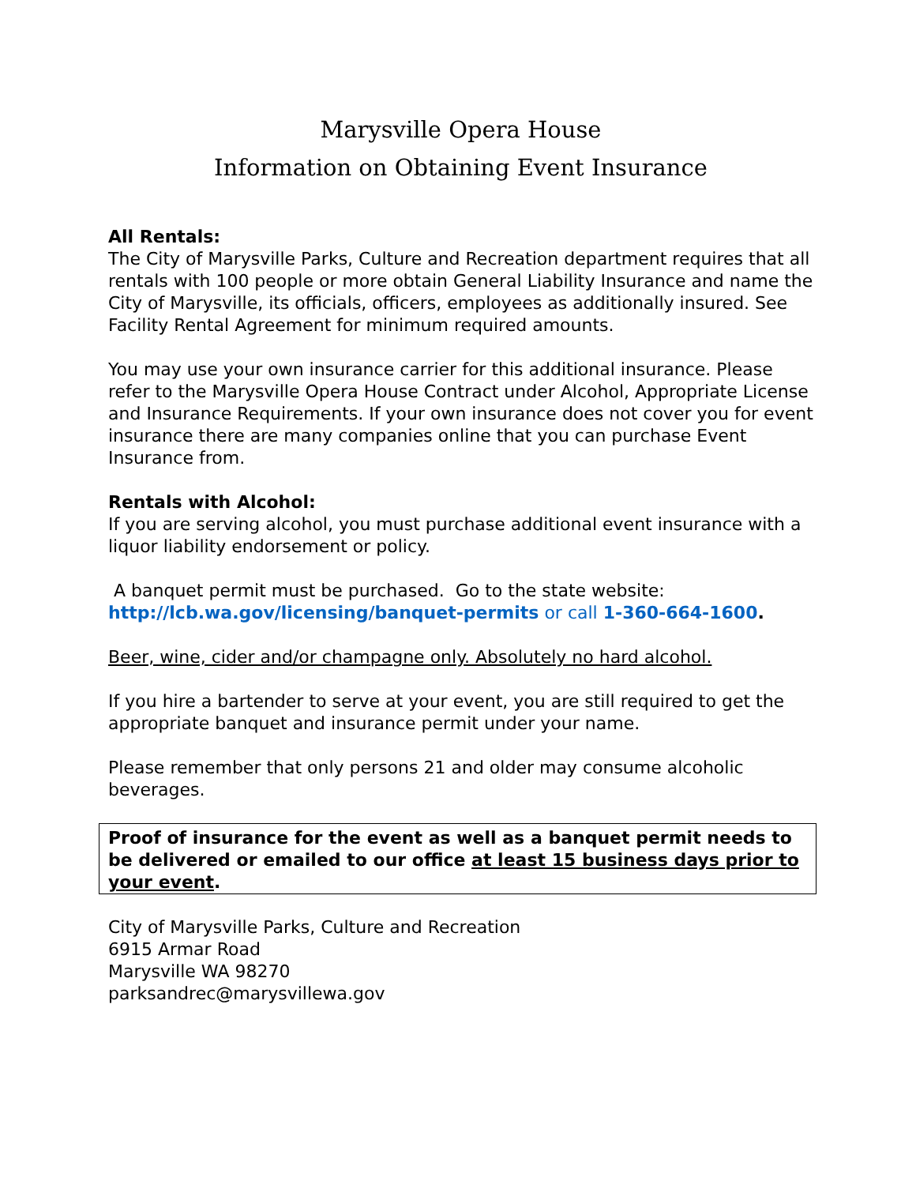Marysville Opera House
Information on Obtaining Event Insurance
All Rentals:
The City of Marysville Parks, Culture and Recreation department requires that all rentals with 100 people or more obtain General Liability Insurance and name the City of Marysville, its officials, officers, employees as additionally insured. See Facility Rental Agreement for minimum required amounts.
You may use your own insurance carrier for this additional insurance. Please refer to the Marysville Opera House Contract under Alcohol, Appropriate License and Insurance Requirements. If your own insurance does not cover you for event insurance there are many companies online that you can purchase Event Insurance from.
Rentals with Alcohol:
If you are serving alcohol, you must purchase additional event insurance with a liquor liability endorsement or policy.
A banquet permit must be purchased. Go to the state website:
http://lcb.wa.gov/licensing/banquet-permits or call 1-360-664-1600.
Beer, wine, cider and/or champagne only. Absolutely no hard alcohol.
If you hire a bartender to serve at your event, you are still required to get the appropriate banquet and insurance permit under your name.
Please remember that only persons 21 and older may consume alcoholic beverages.
Proof of insurance for the event as well as a banquet permit needs to be delivered or emailed to our office at least 15 business days prior to your event.
City of Marysville Parks, Culture and Recreation
6915 Armar Road
Marysville WA 98270
parksandrec@marysvillewa.gov